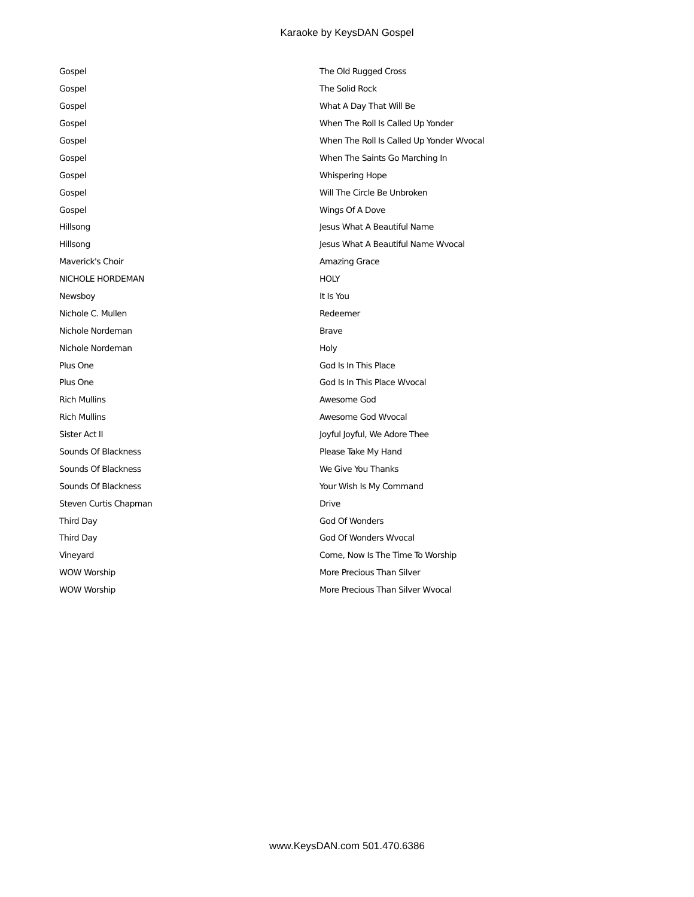Karaoke by KeysDAN Gospel
| Gospel | The Old Rugged Cross |
| Gospel | The Solid Rock |
| Gospel | What A Day That Will Be |
| Gospel | When The Roll Is Called Up Yonder |
| Gospel | When The Roll Is Called Up Yonder Wvocal |
| Gospel | When The Saints Go Marching In |
| Gospel | Whispering Hope |
| Gospel | Will The Circle Be Unbroken |
| Gospel | Wings Of A Dove |
| Hillsong | Jesus What A Beautiful Name |
| Hillsong | Jesus What A Beautiful Name Wvocal |
| Maverick's Choir | Amazing Grace |
| NICHOLE HORDEMAN | HOLY |
| Newsboy | It Is You |
| Nichole C. Mullen | Redeemer |
| Nichole Nordeman | Brave |
| Nichole Nordeman | Holy |
| Plus One | God Is In This Place |
| Plus One | God Is In This Place Wvocal |
| Rich Mullins | Awesome God |
| Rich Mullins | Awesome God Wvocal |
| Sister Act II | Joyful Joyful, We Adore Thee |
| Sounds Of Blackness | Please Take My Hand |
| Sounds Of Blackness | We Give You Thanks |
| Sounds Of Blackness | Your Wish Is My Command |
| Steven Curtis Chapman | Drive |
| Third Day | God Of Wonders |
| Third Day | God Of Wonders Wvocal |
| Vineyard | Come, Now Is The Time To Worship |
| WOW Worship | More Precious Than Silver |
| WOW Worship | More Precious Than Silver Wvocal |
www.KeysDAN.com 501.470.6386